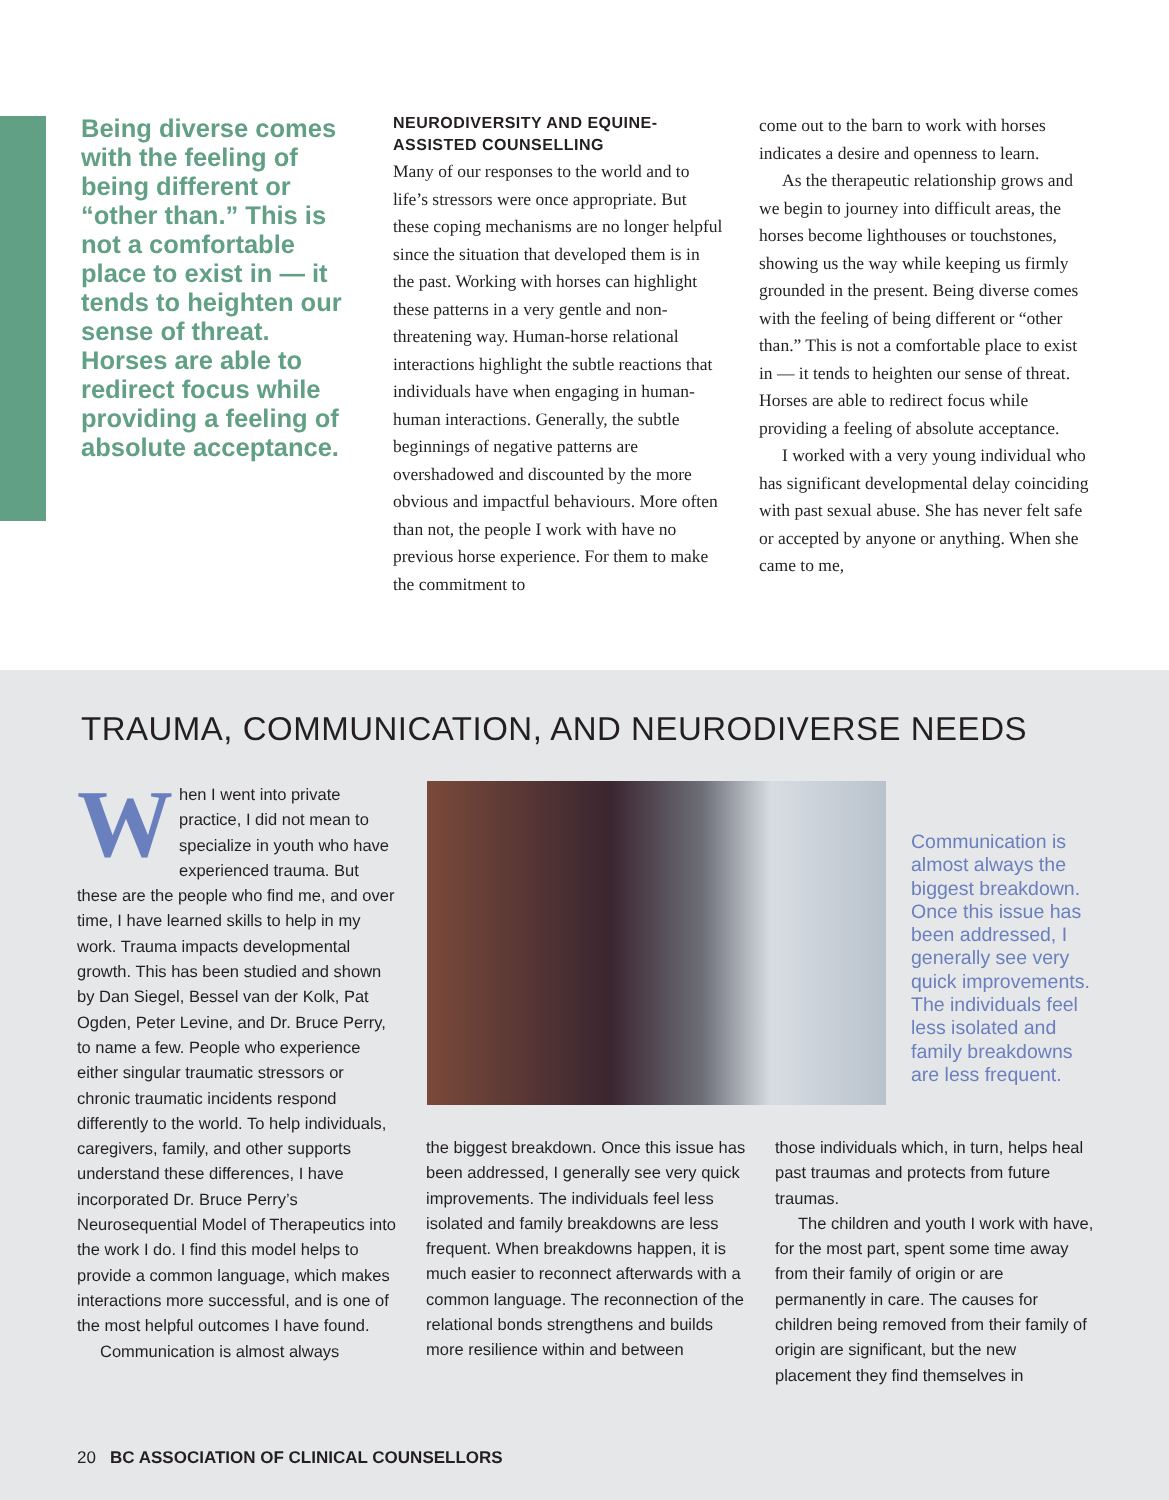Being diverse comes with the feeling of being different or “other than.” This is not a comfortable place to exist in — it tends to heighten our sense of threat. Horses are able to redirect focus while providing a feeling of absolute acceptance.
NEURODIVERSITY AND EQUINE-ASSISTED COUNSELLING
Many of our responses to the world and to life’s stressors were once appropriate. But these coping mechanisms are no longer helpful since the situation that developed them is in the past. Working with horses can highlight these patterns in a very gentle and non-threatening way. Human-horse relational interactions highlight the subtle reactions that individuals have when engaging in human-human interactions. Generally, the subtle beginnings of negative patterns are overshadowed and discounted by the more obvious and impactful behaviours. More often than not, the people I work with have no previous horse experience. For them to make the commitment to
come out to the barn to work with horses indicates a desire and openness to learn.
As the therapeutic relationship grows and we begin to journey into difficult areas, the horses become lighthouses or touchstones, showing us the way while keeping us firmly grounded in the present. Being diverse comes with the feeling of being different or “other than.” This is not a comfortable place to exist in — it tends to heighten our sense of threat. Horses are able to redirect focus while providing a feeling of absolute acceptance.
I worked with a very young individual who has significant developmental delay coinciding with past sexual abuse. She has never felt safe or accepted by anyone or anything. When she came to me,
TRAUMA, COMMUNICATION, AND NEURODIVERSE NEEDS
When I went into private practice, I did not mean to specialize in youth who have experienced trauma. But these are the people who find me, and over time, I have learned skills to help in my work. Trauma impacts developmental growth. This has been studied and shown by Dan Siegel, Bessel van der Kolk, Pat Ogden, Peter Levine, and Dr. Bruce Perry, to name a few. People who experience either singular traumatic stressors or chronic traumatic incidents respond differently to the world. To help individuals, caregivers, family, and other supports understand these differences, I have incorporated Dr. Bruce Perry’s Neurosequential Model of Therapeutics into the work I do. I find this model helps to provide a common language, which makes interactions more successful, and is one of the most helpful outcomes I have found.
Communication is almost always
Communication is almost always the biggest breakdown. Once this issue has been addressed, I generally see very quick improvements. The individuals feel less isolated and family breakdowns are less frequent.
the biggest breakdown. Once this issue has been addressed, I generally see very quick improvements. The individuals feel less isolated and family breakdowns are less frequent. When breakdowns happen, it is much easier to reconnect afterwards with a common language. The reconnection of the relational bonds strengthens and builds more resilience within and between
those individuals which, in turn, helps heal past traumas and protects from future traumas.
The children and youth I work with have, for the most part, spent some time away from their family of origin or are permanently in care. The causes for children being removed from their family of origin are significant, but the new placement they find themselves in
20 BC ASSOCIATION OF CLINICAL COUNSELLORS